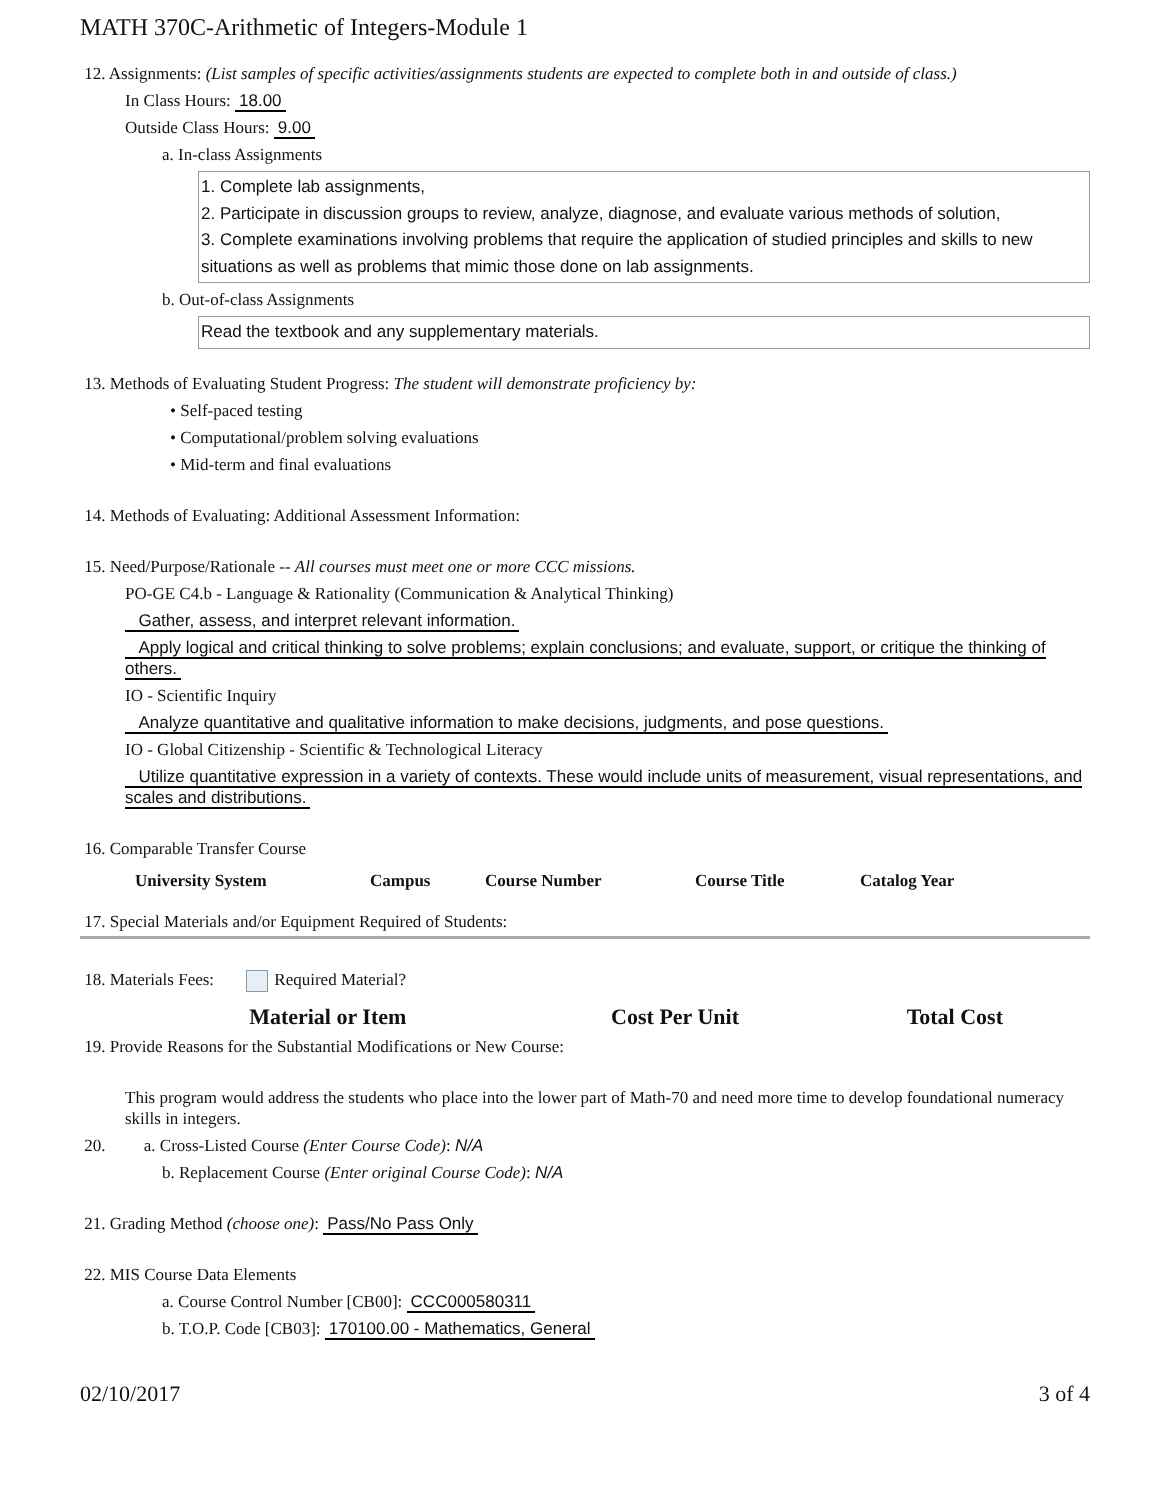MATH 370C-Arithmetic of Integers-Module 1
12. Assignments: (List samples of specific activities/assignments students are expected to complete both in and outside of class.)
In Class Hours: 18.00
Outside Class Hours: 9.00
a. In-class Assignments
1. Complete lab assignments,
2. Participate in discussion groups to review, analyze, diagnose, and evaluate various methods of solution,
3. Complete examinations involving problems that require the application of studied principles and skills to new situations as well as problems that mimic those done on lab assignments.
b. Out-of-class Assignments
Read the textbook and any supplementary materials.
13. Methods of Evaluating Student Progress: The student will demonstrate proficiency by:
• Self-paced testing
• Computational/problem solving evaluations
• Mid-term and final evaluations
14. Methods of Evaluating: Additional Assessment Information:
15. Need/Purpose/Rationale -- All courses must meet one or more CCC missions.
PO-GE C4.b - Language & Rationality (Communication & Analytical Thinking)
Gather, assess, and interpret relevant information.
Apply logical and critical thinking to solve problems; explain conclusions; and evaluate, support, or critique the thinking of others.
IO - Scientific Inquiry
Analyze quantitative and qualitative information to make decisions, judgments, and pose questions.
IO - Global Citizenship - Scientific & Technological Literacy
Utilize quantitative expression in a variety of contexts. These would include units of measurement, visual representations, and scales and distributions.
16. Comparable Transfer Course
| University System | Campus | Course Number | Course Title | Catalog Year |
| --- | --- | --- | --- | --- |
17. Special Materials and/or Equipment Required of Students:
18. Materials Fees: Required Material?
| Material or Item | Cost Per Unit | Total Cost |
| --- | --- | --- |
19. Provide Reasons for the Substantial Modifications or New Course:
This program would address the students who place into the lower part of Math-70 and need more time to develop foundational numeracy skills in integers.
20. a. Cross-Listed Course (Enter Course Code): N/A
b. Replacement Course (Enter original Course Code): N/A
21. Grading Method (choose one): Pass/No Pass Only
22. MIS Course Data Elements
a. Course Control Number [CB00]: CCC000580311
b. T.O.P. Code [CB03]: 170100.00 - Mathematics, General
02/10/2017 3 of 4